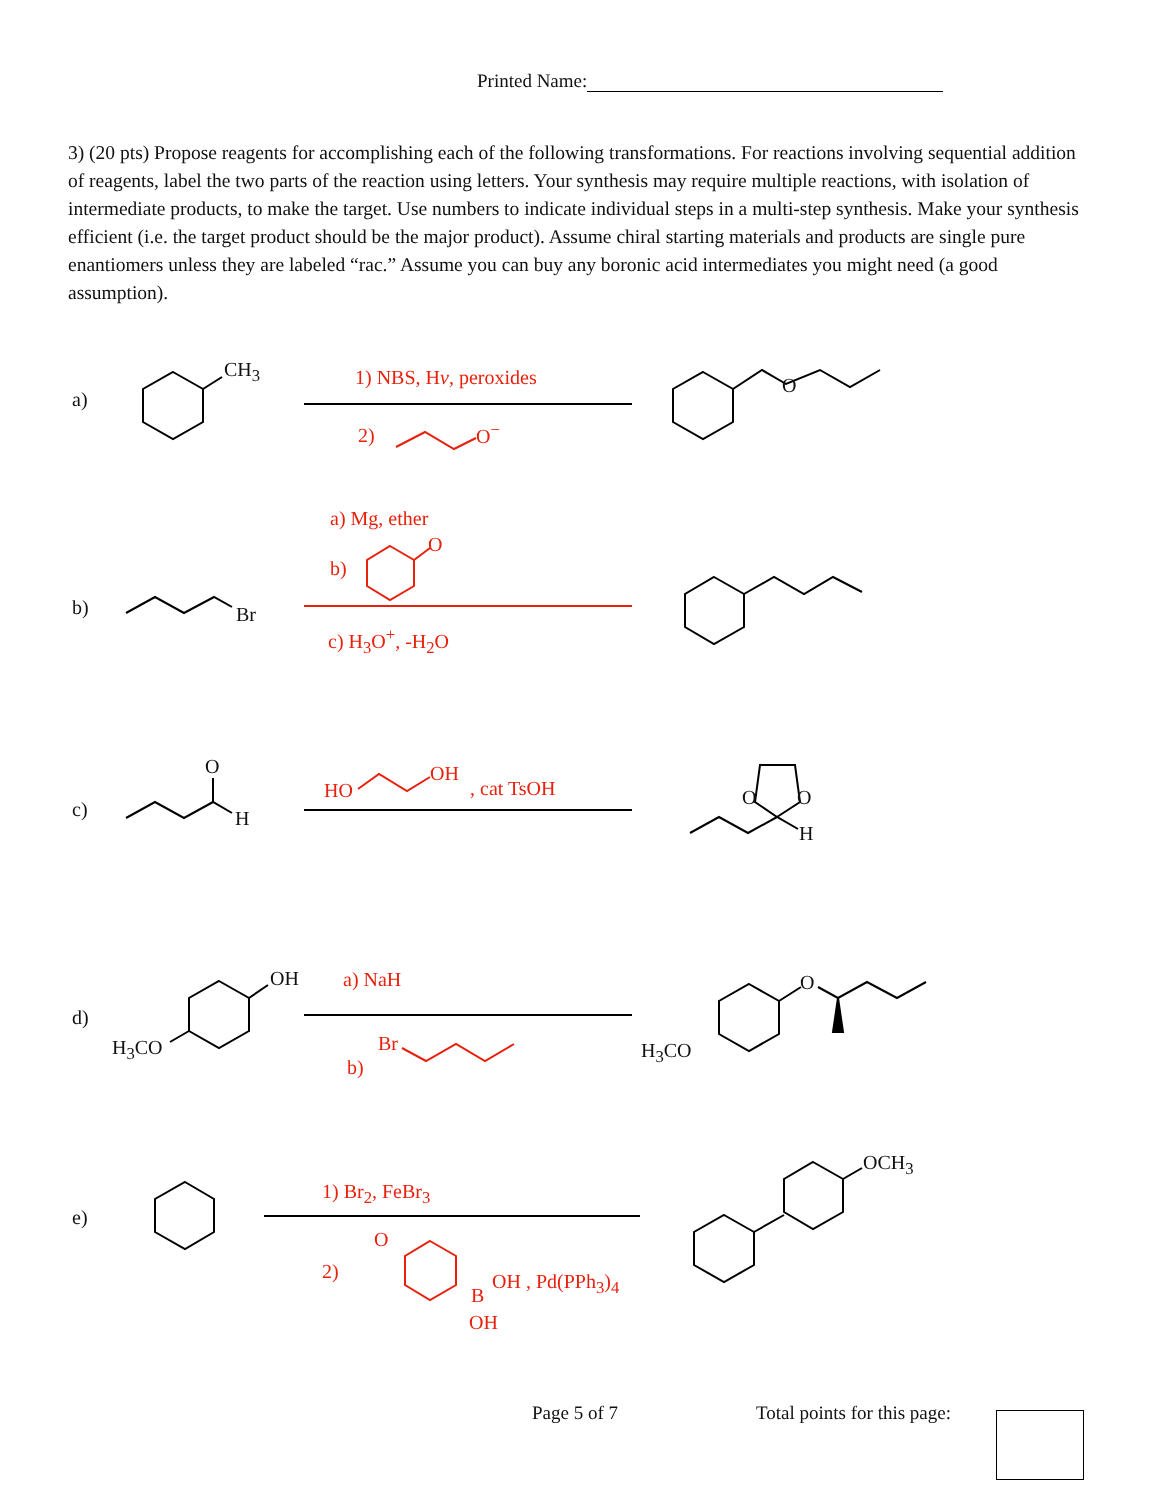Printed Name:
3) (20 pts) Propose reagents for accomplishing each of the following transformations. For reactions involving sequential addition of reagents, label the two parts of the reaction using letters. Your synthesis may require multiple reactions, with isolation of intermediate products, to make the target. Use numbers to indicate individual steps in a multi-step synthesis. Make your synthesis efficient (i.e. the target product should be the major product). Assume chiral starting materials and products are single pure enantiomers unless they are labeled “rac.” Assume you can buy any boronic acid intermediates you might need (a good assumption).
a)
CH<sub>3</sub> 1) NBS, Hν, peroxides
2) O<sup>−</sup>
O
b)
a) Mg, ether
b)
O
Br
c) H<sub>3</sub>O<sup>+</sup>, -H<sub>2</sub>O
c)
O
H
HO
OH
, cat TsOH O O
H
d)
OH
H<sub>3</sub>CO
a) NaH
Br
b)
O
H<sub>3</sub>CO
e)
1) Br<sub>2</sub>, FeBr<sub>3</sub>
2)
O
B
OH , Pd(PPh<sub>3</sub>)<sub>4</sub>
OH
OCH<sub>3</sub>
Page 5 of 7 Total points for this page: